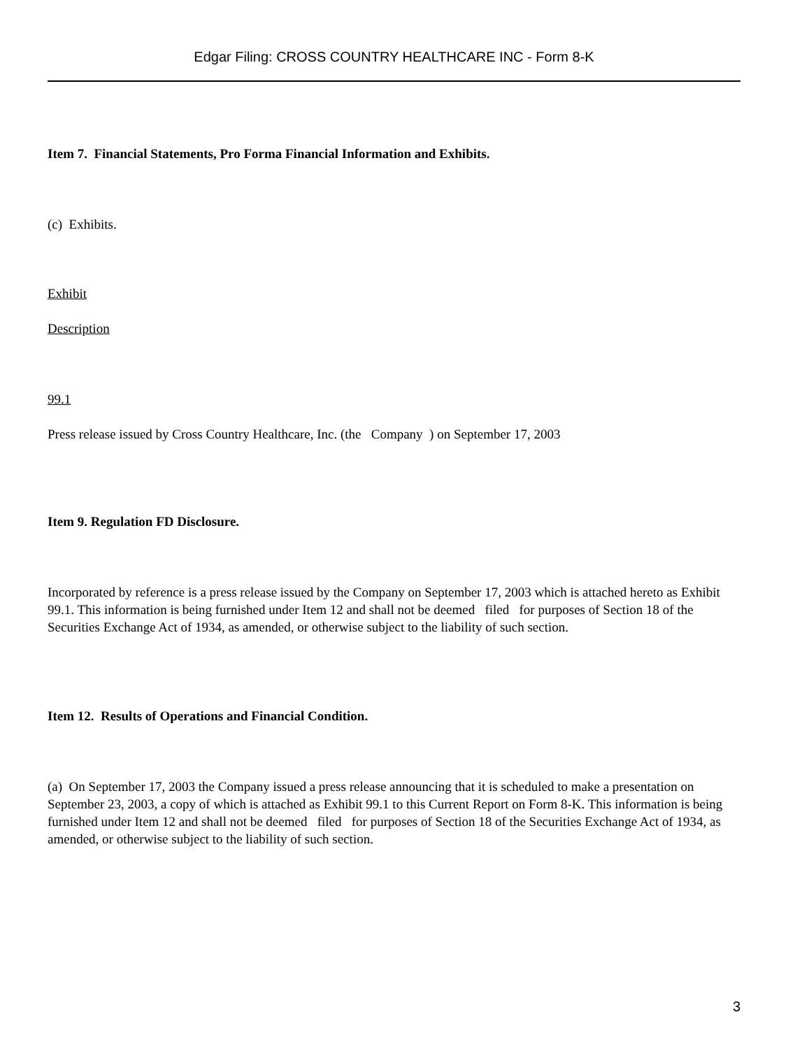Edgar Filing: CROSS COUNTRY HEALTHCARE INC - Form 8-K
Item 7. Financial Statements, Pro Forma Financial Information and Exhibits.
(c) Exhibits.
Exhibit
Description
99.1
Press release issued by Cross Country Healthcare, Inc. (the Company ) on September 17, 2003
Item 9. Regulation FD Disclosure.
Incorporated by reference is a press release issued by the Company on September 17, 2003 which is attached hereto as Exhibit 99.1. This information is being furnished under Item 12 and shall not be deemed filed for purposes of Section 18 of the Securities Exchange Act of 1934, as amended, or otherwise subject to the liability of such section.
Item 12. Results of Operations and Financial Condition.
(a) On September 17, 2003 the Company issued a press release announcing that it is scheduled to make a presentation on September 23, 2003, a copy of which is attached as Exhibit 99.1 to this Current Report on Form 8-K. This information is being furnished under Item 12 and shall not be deemed filed for purposes of Section 18 of the Securities Exchange Act of 1934, as amended, or otherwise subject to the liability of such section.
3